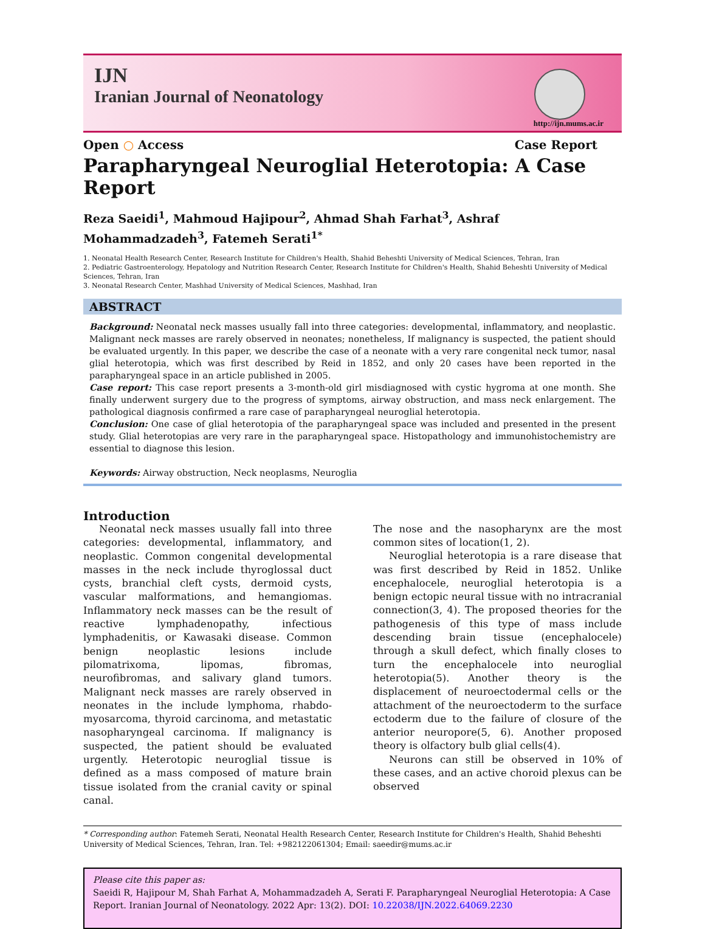IJN
Iranian Journal of Neonatology
http://ijn.mums.ac.ir
Open ○ Access Case Report
Parapharyngeal Neuroglial Heterotopia: A Case Report
Reza Saeidi<sup>1</sup>, Mahmoud Hajipour<sup>2</sup>, Ahmad Shah Farhat<sup>3</sup>, Ashraf Mohammadzadeh<sup>3</sup>, Fatemeh Serati<sup>1*</sup>
1. Neonatal Health Research Center, Research Institute for Children's Health, Shahid Beheshti University of Medical Sciences, Tehran, Iran
2. Pediatric Gastroenterology, Hepatology and Nutrition Research Center, Research Institute for Children's Health, Shahid Beheshti University of Medical Sciences, Tehran, Iran
3. Neonatal Research Center, Mashhad University of Medical Sciences, Mashhad, Iran
ABSTRACT
Background: Neonatal neck masses usually fall into three categories: developmental, inflammatory, and neoplastic. Malignant neck masses are rarely observed in neonates; nonetheless, If malignancy is suspected, the patient should be evaluated urgently. In this paper, we describe the case of a neonate with a very rare congenital neck tumor, nasal glial heterotopia, which was first described by Reid in 1852, and only 20 cases have been reported in the parapharyngeal space in an article published in 2005.
Case report: This case report presents a 3-month-old girl misdiagnosed with cystic hygroma at one month. She finally underwent surgery due to the progress of symptoms, airway obstruction, and mass neck enlargement. The pathological diagnosis confirmed a rare case of parapharyngeal neuroglial heterotopia.
Conclusion: One case of glial heterotopia of the parapharyngeal space was included and presented in the present study. Glial heterotopias are very rare in the parapharyngeal space. Histopathology and immunohistochemistry are essential to diagnose this lesion.
Keywords: Airway obstruction, Neck neoplasms, Neuroglia
Introduction
Neonatal neck masses usually fall into three categories: developmental, inflammatory, and neoplastic. Common congenital developmental masses in the neck include thyroglossal duct cysts, branchial cleft cysts, dermoid cysts, vascular malformations, and hemangiomas. Inflammatory neck masses can be the result of reactive lymphadenopathy, infectious lymphadenitis, or Kawasaki disease. Common benign neoplastic lesions include pilomatrixoma, lipomas, fibromas, neurofibromas, and salivary gland tumors. Malignant neck masses are rarely observed in neonates in the include lymphoma, rhabdo-myosarcoma, thyroid carcinoma, and metastatic nasopharyngeal carcinoma. If malignancy is suspected, the patient should be evaluated urgently. Heterotopic neuroglial tissue is defined as a mass composed of mature brain tissue isolated from the cranial cavity or spinal canal.
The nose and the nasopharynx are the most common sites of location(1, 2).
Neuroglial heterotopia is a rare disease that was first described by Reid in 1852. Unlike encephalocele, neuroglial heterotopia is a benign ectopic neural tissue with no intracranial connection(3, 4). The proposed theories for the pathogenesis of this type of mass include descending brain tissue (encephalocele) through a skull defect, which finally closes to turn the encephalocele into neuroglial heterotopia(5). Another theory is the displacement of neuroectodermal cells or the attachment of the neuroectoderm to the surface ectoderm due to the failure of closure of the anterior neuropore(5, 6). Another proposed theory is olfactory bulb glial cells(4).
Neurons can still be observed in 10% of these cases, and an active choroid plexus can be observed
* Corresponding author: Fatemeh Serati, Neonatal Health Research Center, Research Institute for Children's Health, Shahid Beheshti University of Medical Sciences, Tehran, Iran. Tel: +982122061304; Email: saeedir@mums.ac.ir
Please cite this paper as:
Saeidi R, Hajipour M, Shah Farhat A, Mohammadzadeh A, Serati F. Parapharyngeal Neuroglial Heterotopia: A Case Report. Iranian Journal of Neonatology. 2022 Apr: 13(2). DOI: 10.22038/IJN.2022.64069.2230